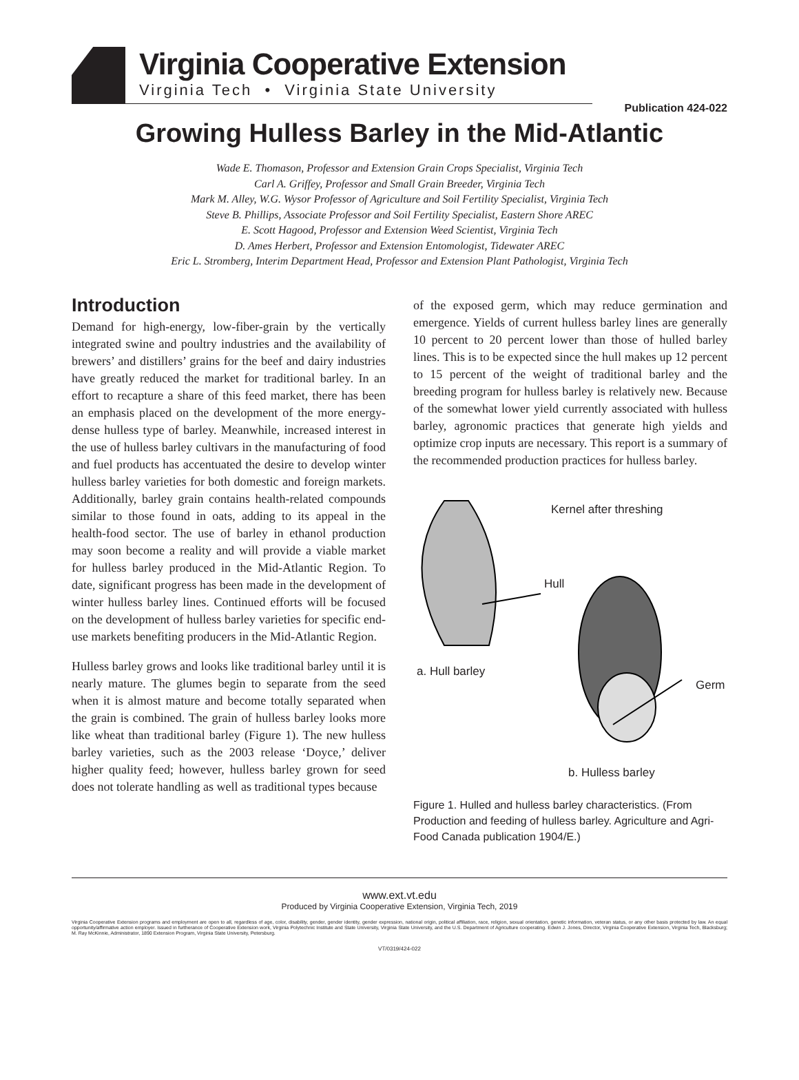Virginia Cooperative Extension
Virginia Tech • Virginia State University
Publication 424-022
Growing Hulless Barley in the Mid-Atlantic
Wade E. Thomason, Professor and Extension Grain Crops Specialist, Virginia Tech
Carl A. Griffey, Professor and Small Grain Breeder, Virginia Tech
Mark M. Alley, W.G. Wysor Professor of Agriculture and Soil Fertility Specialist, Virginia Tech
Steve B. Phillips, Associate Professor and Soil Fertility Specialist, Eastern Shore AREC
E. Scott Hagood, Professor and Extension Weed Scientist, Virginia Tech
D. Ames Herbert, Professor and Extension Entomologist, Tidewater AREC
Eric L. Stromberg, Interim Department Head, Professor and Extension Plant Pathologist, Virginia Tech
Introduction
Demand for high-energy, low-fiber-grain by the vertically integrated swine and poultry industries and the availability of brewers’ and distillers’ grains for the beef and dairy industries have greatly reduced the market for traditional barley. In an effort to recapture a share of this feed market, there has been an emphasis placed on the development of the more energy-dense hulless type of barley. Meanwhile, increased interest in the use of hulless barley cultivars in the manufacturing of food and fuel products has accentuated the desire to develop winter hulless barley varieties for both domestic and foreign markets. Additionally, barley grain contains health-related compounds similar to those found in oats, adding to its appeal in the health-food sector. The use of barley in ethanol production may soon become a reality and will provide a viable market for hulless barley produced in the Mid-Atlantic Region. To date, significant progress has been made in the development of winter hulless barley lines. Continued efforts will be focused on the development of hulless barley varieties for specific end-use markets benefiting producers in the Mid-Atlantic Region.
Hulless barley grows and looks like traditional barley until it is nearly mature. The glumes begin to separate from the seed when it is almost mature and become totally separated when the grain is combined. The grain of hulless barley looks more like wheat than traditional barley (Figure 1). The new hulless barley varieties, such as the 2003 release ‘Doyce,’ deliver higher quality feed; however, hulless barley grown for seed does not tolerate handling as well as traditional types because
of the exposed germ, which may reduce germination and emergence. Yields of current hulless barley lines are generally 10 percent to 20 percent lower than those of hulled barley lines. This is to be expected since the hull makes up 12 percent to 15 percent of the weight of traditional barley and the breeding program for hulless barley is relatively new. Because of the somewhat lower yield currently associated with hulless barley, agronomic practices that generate high yields and optimize crop inputs are necessary. This report is a summary of the recommended production practices for hulless barley.
Kernel after threshing
Hull
a. Hull barley
Germ
b. Hulless barley
Figure 1. Hulled and hulless barley characteristics. (From Production and feeding of hulless barley. Agriculture and Agri-Food Canada publication 1904/E.)
www.ext.vt.edu
Produced by Virginia Cooperative Extension, Virginia Tech, 2019
Virginia Cooperative Extension programs and employment are open to all, regardless of age, color, disability, gender, gender identity, gender expression, national origin, political affiliation, race, religion, sexual orientation, genetic information, veteran status, or any other basis protected by law. An equal opportunity/affirmative action employer. Issued in furtherance of Cooperative Extension work, Virginia Polytechnic Institute and State University, Virginia State University, and the U.S. Department of Agriculture cooperating. Edwin J. Jones, Director, Virginia Cooperative Extension, Virginia Tech, Blacksburg; M. Ray McKinnie, Administrator, 1890 Extension Program, Virginia State University, Petersburg.
VT/0319/424-022